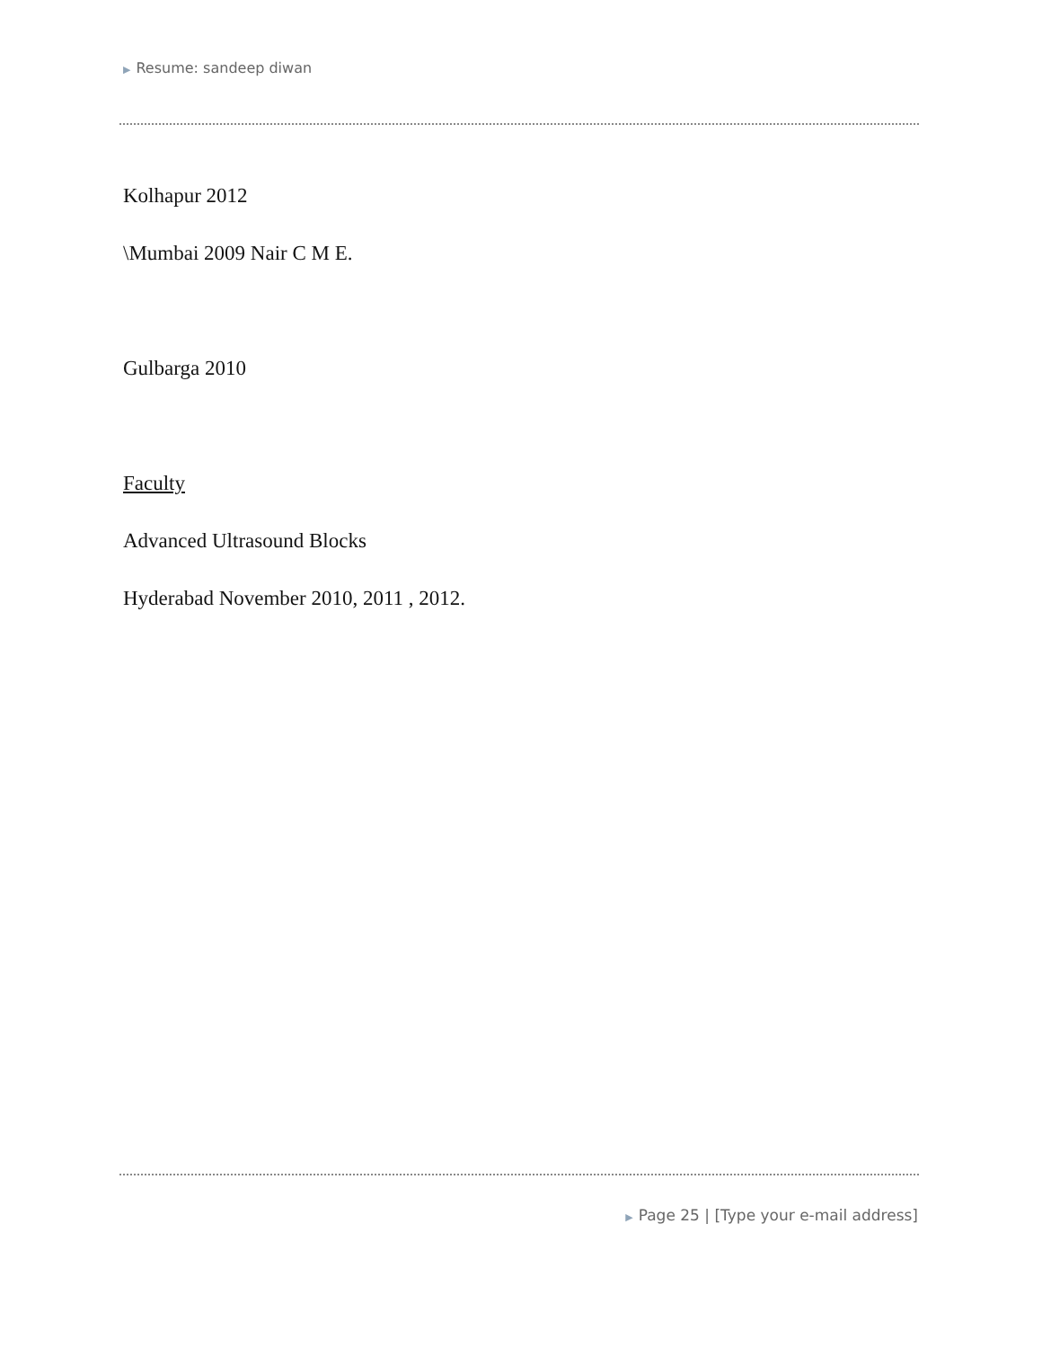▶ Resume: sandeep diwan
Kolhapur 2012
\Mumbai 2009 Nair C M E.
Gulbarga 2010
Faculty
Advanced Ultrasound Blocks
Hyderabad November 2010, 2011 , 2012.
▶ Page 25 | [Type your e-mail address]